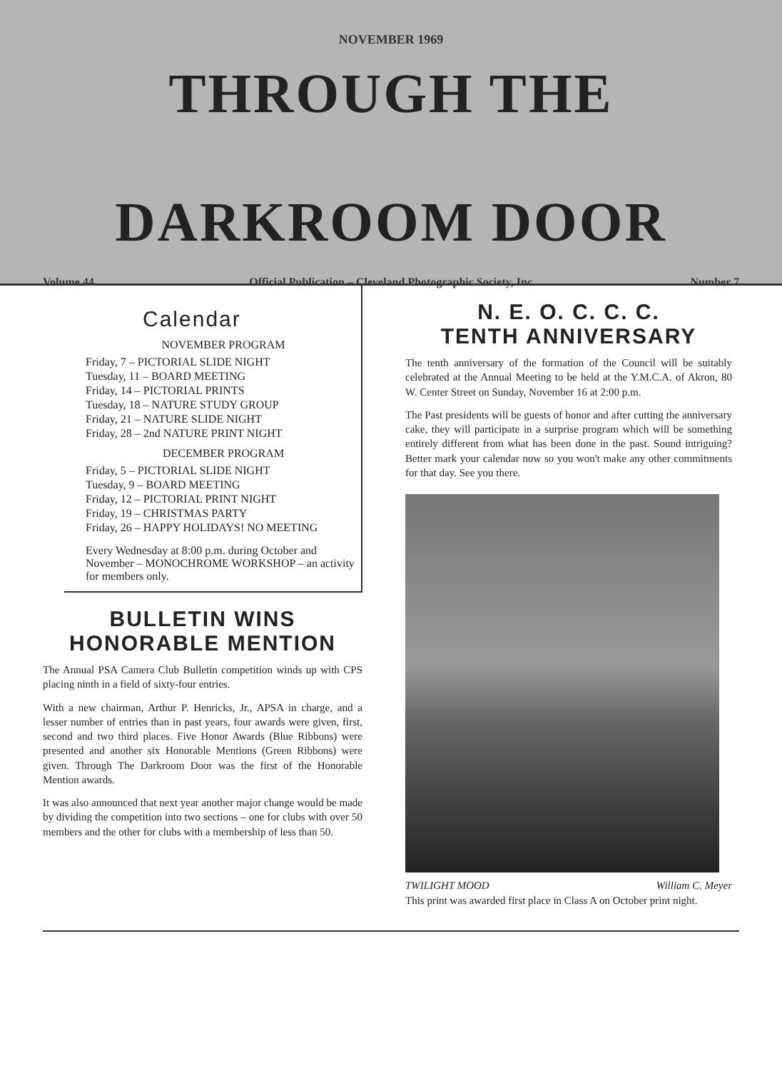NOVEMBER 1969
THROUGH THE
DARKROOM DOOR
Volume 44 Official Publication – Cleveland Photographic Society, Inc. Number 7
Calendar
NOVEMBER PROGRAM
Friday, 7 – PICTORIAL SLIDE NIGHT
Tuesday, 11 – BOARD MEETING
Friday, 14 – PICTORIAL PRINTS
Tuesday, 18 – NATURE STUDY GROUP
Friday, 21 – NATURE SLIDE NIGHT
Friday, 28 – 2nd NATURE PRINT NIGHT
DECEMBER PROGRAM
Friday, 5 – PICTORIAL SLIDE NIGHT
Tuesday, 9 – BOARD MEETING
Friday, 12 – PICTORIAL PRINT NIGHT
Friday, 19 – CHRISTMAS PARTY
Friday, 26 – HAPPY HOLIDAYS! NO MEETING
Every Wednesday at 8:00 p.m. during October and November – MONOCHROME WORKSHOP – an activity for members only.
BULLETIN WINS
HONORABLE MENTION
The Annual PSA Camera Club Bulletin competition winds up with CPS placing ninth in a field of sixty-four entries.
With a new chairman, Arthur P. Henricks, Jr., APSA in charge, and a lesser number of entries than in past years, four awards were given, first, second and two third places. Five Honor Awards (Blue Ribbons) were presented and another six Honorable Mentions (Green Ribbons) were given. Through The Darkroom Door was the first of the Honorable Mention awards.
It was also announced that next year another major change would be made by dividing the competition into two sections – one for clubs with over 50 members and the other for clubs with a membership of less than 50.
N. E. O. C. C. C.
TENTH ANNIVERSARY
The tenth anniversary of the formation of the Council will be suitably celebrated at the Annual Meeting to be held at the Y.M.C.A. of Akron, 80 W. Center Street on Sunday, November 16 at 2:00 p.m.
The Past presidents will be guests of honor and after cutting the anniversary cake, they will participate in a surprise program which will be something entirely different from what has been done in the past. Sound intriguing? Better mark your calendar now so you won't make any other commitments for that day. See you there.
TWILIGHT MOOD William C. Meyer
This print was awarded first place in Class A on October print night.